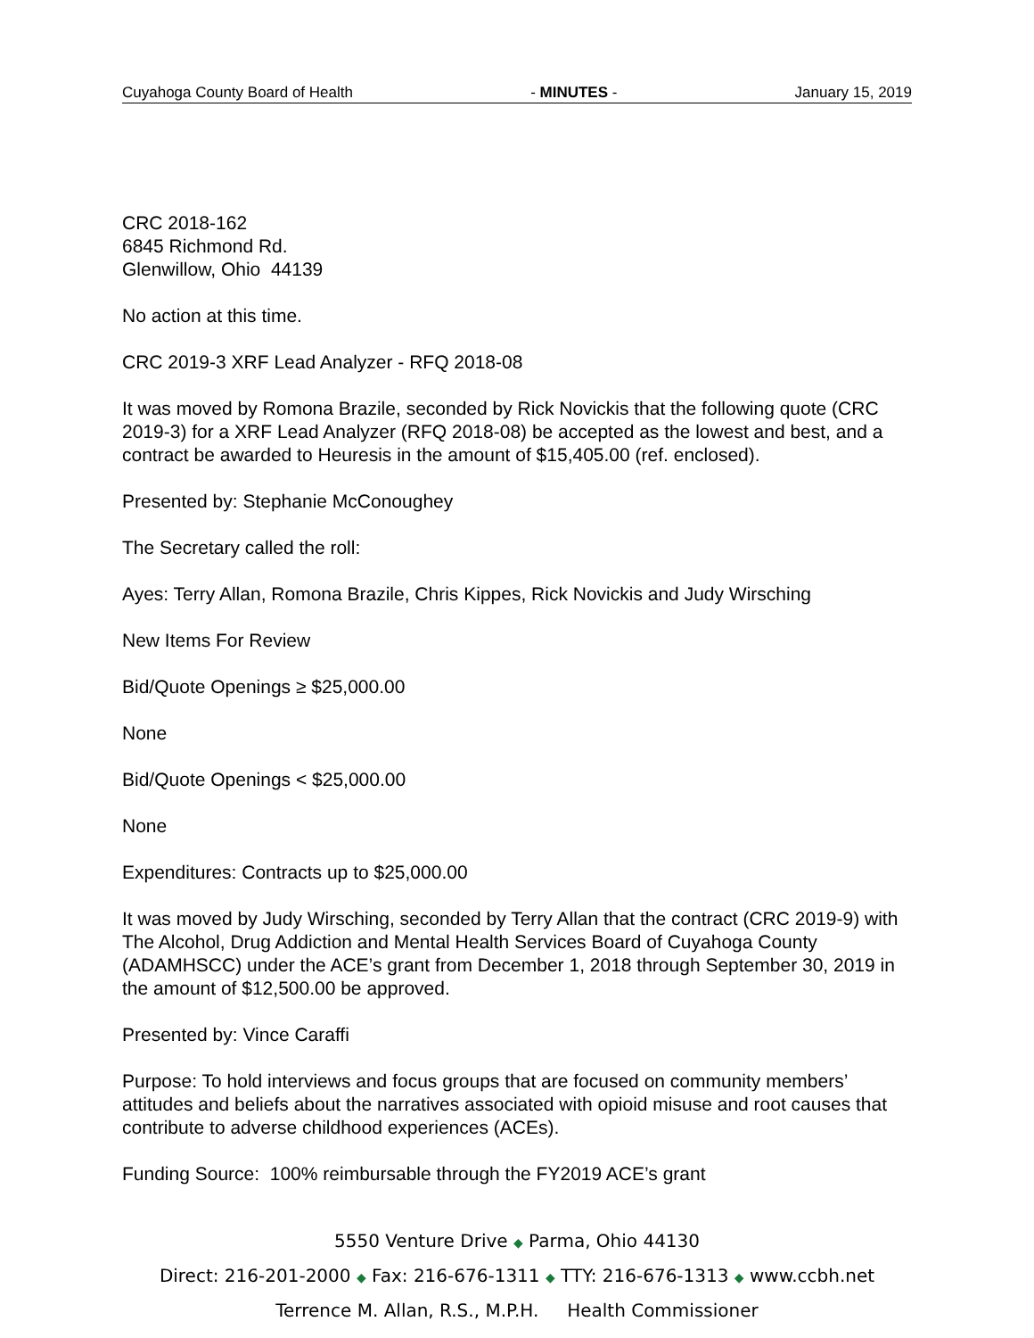Cuyahoga County Board of Health - MINUTES - January 15, 2019
CRC 2018-162
6845 Richmond Rd.
Glenwillow, Ohio 44139
No action at this time.
CRC 2019-3 XRF Lead Analyzer - RFQ 2018-08
It was moved by Romona Brazile, seconded by Rick Novickis that the following quote (CRC 2019-3) for a XRF Lead Analyzer (RFQ 2018-08) be accepted as the lowest and best, and a contract be awarded to Heuresis in the amount of $15,405.00 (ref. enclosed).
Presented by: Stephanie McConoughey
The Secretary called the roll:
Ayes: Terry Allan, Romona Brazile, Chris Kippes, Rick Novickis and Judy Wirsching
New Items For Review
Bid/Quote Openings ≥ $25,000.00
None
Bid/Quote Openings < $25,000.00
None
Expenditures: Contracts up to $25,000.00
It was moved by Judy Wirsching, seconded by Terry Allan that the contract (CRC 2019-9) with The Alcohol, Drug Addiction and Mental Health Services Board of Cuyahoga County (ADAMHSCC) under the ACE’s grant from December 1, 2018 through September 30, 2019 in the amount of $12,500.00 be approved.
Presented by: Vince Caraffi
Purpose: To hold interviews and focus groups that are focused on community members’ attitudes and beliefs about the narratives associated with opioid misuse and root causes that contribute to adverse childhood experiences (ACEs).
Funding Source: 100% reimbursable through the FY2019 ACE’s grant
5550 Venture Drive ◆ Parma, Ohio 44130
Direct: 216-201-2000 ◆ Fax: 216-676-1311 ◆ TTY: 216-676-1313 ◆ www.ccbh.net
Terrence M. Allan, R.S., M.P.H. Health Commissioner